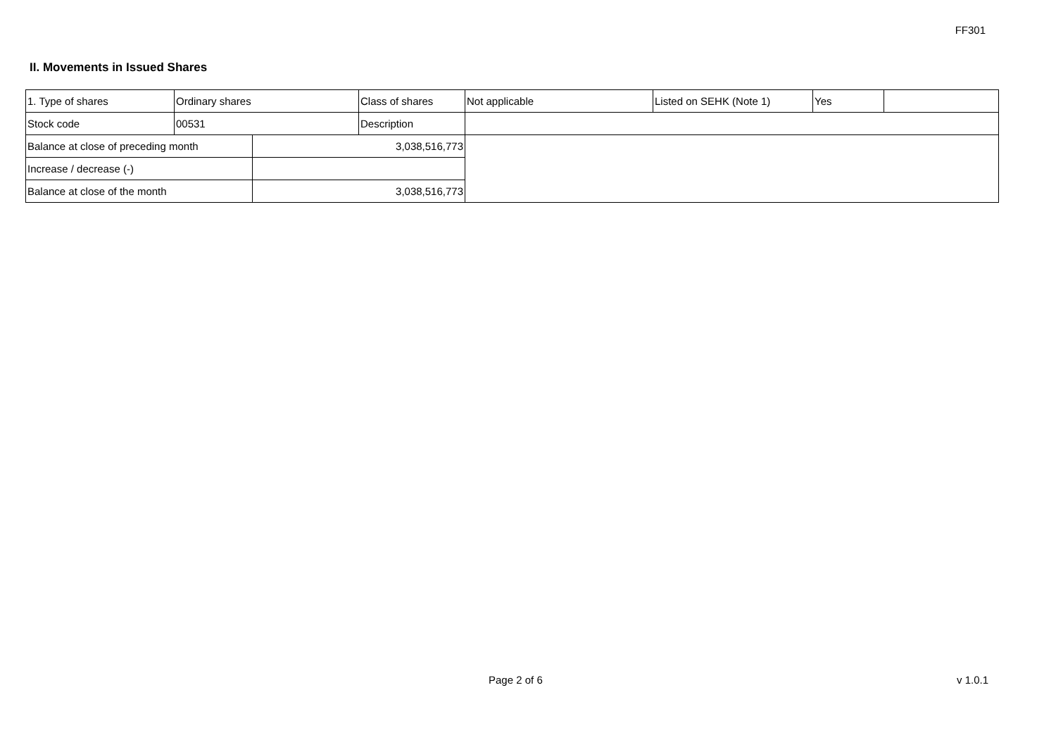FF301
II. Movements in Issued Shares
| 1. Type of shares | Ordinary shares | | Class of shares | Not applicable | Listed on SEHK (Note 1) | Yes | |
| Stock code | 00531 | | Description | | | | |
| Balance at close of preceding month | | 3,038,516,773 | | | | | |
| Increase / decrease (-) | | | | | | | |
| Balance at close of the month | | 3,038,516,773 | | | | | |
Page 2 of 6 v 1.0.1